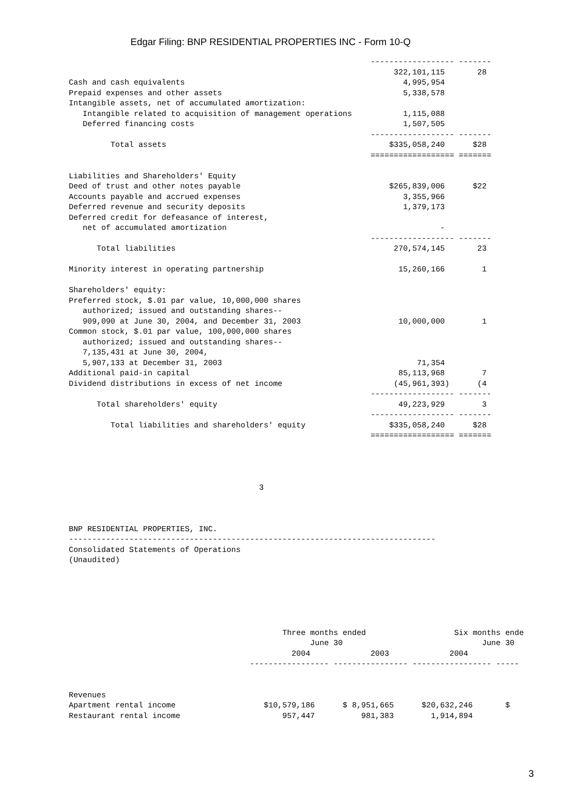Edgar Filing: BNP RESIDENTIAL PROPERTIES INC - Form 10-Q
                                                                 ------------------ -------
                                                                      322,101,115       28
Cash and cash equivalents                                               4,995,954
Prepaid expenses and other assets                                       5,338,578
Intangible assets, net of accumulated amortization:
   Intangible related to acquisition of management operations           1,115,088
   Deferred financing costs                                             1,507,505
                                                                 ------------------ -------
         Total assets                                                $335,058,240      $28
                                                                 ================== =======

Liabilities and Shareholders' Equity
Deed of trust and other notes payable                                $265,839,006      $22
Accounts payable and accrued expenses                                   3,355,966
Deferred revenue and security deposits                                  1,379,173
Deferred credit for defeasance of interest,
   net of accumulated amortization                                              -
                                                                 ------------------ -------
      Total liabilities                                               270,574,145       23

Minority interest in operating partnership                             15,260,166        1

Shareholders' equity:
Preferred stock, $.01 par value, 10,000,000 shares
   authorized; issued and outstanding shares--
   909,090 at June 30, 2004, and December 31, 2003                     10,000,000        1
Common stock, $.01 par value, 100,000,000 shares
   authorized; issued and outstanding shares--
   7,135,431 at June 30, 2004,
   5,907,133 at December 31, 2003                                          71,354
Additional paid-in capital                                             85,113,968        7
Dividend distributions in excess of net income                        (45,961,393)      (4
                                                                 ------------------ -------
      Total shareholders' equity                                       49,223,929        3
                                                                 ------------------ -------
         Total liabilities and shareholders' equity                  $335,058,240      $28
                                                                 ================== =======




                                         3



BNP RESIDENTIAL PROPERTIES, INC.
-------------------------------------------------------------------------------
Consolidated Statements of Operations
(Unaudited)






                                              Three months ended                   Six months ende
                                                    June 30                              June 30
                                                2004             2003             2004
                                       ----------------- ---------------- ----------------- -----


Revenues
Apartment rental income                   $10,579,186      $ 8,951,665      $20,632,246       $
Restaurant rental income                      957,447          981,383        1,914,894
3